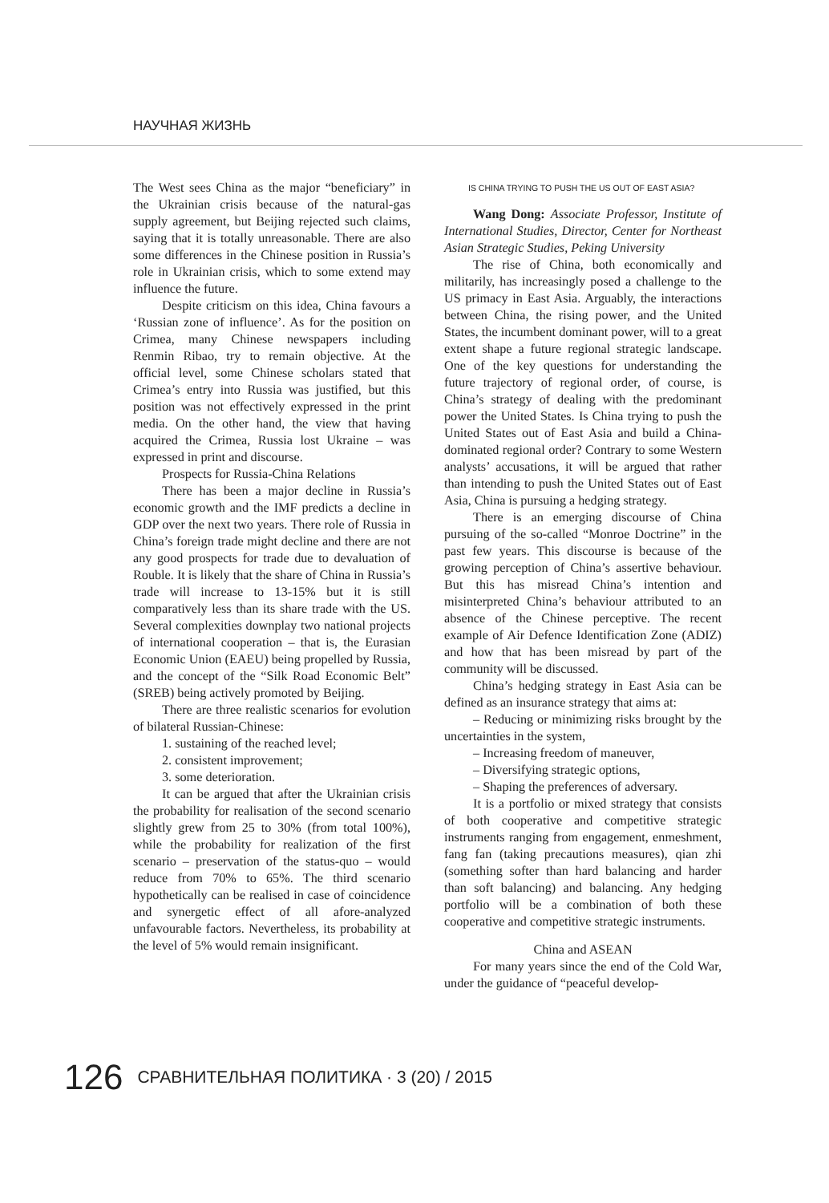НАУЧНАЯ ЖИЗНЬ
The West sees China as the major “beneficiary” in the Ukrainian crisis because of the natural-gas supply agreement, but Beijing rejected such claims, saying that it is totally unreasonable. There are also some differences in the Chinese position in Russia’s role in Ukrainian crisis, which to some extend may influence the future.
Despite criticism on this idea, China favours a ‘Russian zone of influence’. As for the position on Crimea, many Chinese newspapers including Renmin Ribao, try to remain objective. At the official level, some Chinese scholars stated that Crimea’s entry into Russia was justified, but this position was not effectively expressed in the print media. On the other hand, the view that having acquired the Crimea, Russia lost Ukraine – was expressed in print and discourse.
Prospects for Russia-China Relations
There has been a major decline in Russia’s economic growth and the IMF predicts a decline in GDP over the next two years. There role of Russia in China’s foreign trade might decline and there are not any good prospects for trade due to devaluation of Rouble. It is likely that the share of China in Russia’s trade will increase to 13-15% but it is still comparatively less than its share trade with the US. Several complexities downplay two national projects of international cooperation – that is, the Eurasian Economic Union (EAEU) being propelled by Russia, and the concept of the “Silk Road Economic Belt” (SREB) being actively promoted by Beijing.
There are three realistic scenarios for evolution of bilateral Russian-Chinese:
1. sustaining of the reached level;
2. consistent improvement;
3. some deterioration.
It can be argued that after the Ukrainian crisis the probability for realisation of the second scenario slightly grew from 25 to 30% (from total 100%), while the probability for realization of the first scenario – preservation of the status-quo – would reduce from 70% to 65%. The third scenario hypothetically can be realised in case of coincidence and synergetic effect of all afore-analyzed unfavourable factors. Nevertheless, its probability at the level of 5% would remain insignificant.
IS CHINA TRYING TO PUSH THE US OUT OF EAST ASIA?
Wang Dong: Associate Professor, Institute of International Studies, Director, Center for Northeast Asian Strategic Studies, Peking University
The rise of China, both economically and militarily, has increasingly posed a challenge to the US primacy in East Asia. Arguably, the interactions between China, the rising power, and the United States, the incumbent dominant power, will to a great extent shape a future regional strategic landscape. One of the key questions for understanding the future trajectory of regional order, of course, is China’s strategy of dealing with the predominant power the United States. Is China trying to push the United States out of East Asia and build a China-dominated regional order? Contrary to some Western analysts’ accusations, it will be argued that rather than intending to push the United States out of East Asia, China is pursuing a hedging strategy.
There is an emerging discourse of China pursuing of the so-called “Monroe Doctrine” in the past few years. This discourse is because of the growing perception of China’s assertive behaviour. But this has misread China’s intention and misinterpreted China’s behaviour attributed to an absence of the Chinese perceptive. The recent example of Air Defence Identification Zone (ADIZ) and how that has been misread by part of the community will be discussed.
China’s hedging strategy in East Asia can be defined as an insurance strategy that aims at:
– Reducing or minimizing risks brought by the uncertainties in the system,
– Increasing freedom of maneuver,
– Diversifying strategic options,
– Shaping the preferences of adversary.
It is a portfolio or mixed strategy that consists of both cooperative and competitive strategic instruments ranging from engagement, enmeshment, fang fan (taking precautions measures), qian zhi (something softer than hard balancing and harder than soft balancing) and balancing. Any hedging portfolio will be a combination of both these cooperative and competitive strategic instruments.
China and ASEAN
For many years since the end of the Cold War, under the guidance of “peaceful develop-
126 СРАВНИТЕЛЬНАЯ ПОЛИТИКА · 3 (20) / 2015